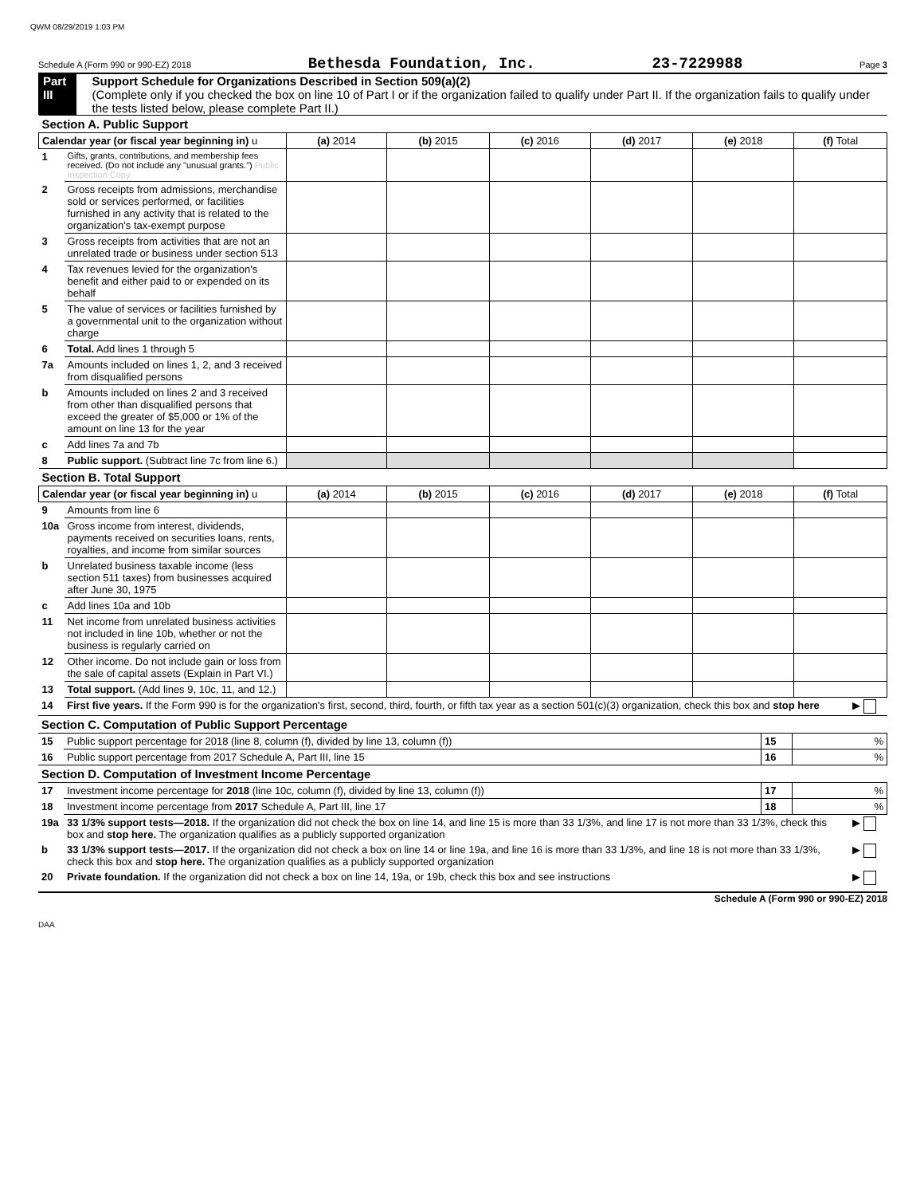QWM 08/29/2019 1:03 PM
Schedule A (Form 990 or 990-EZ) 2018 Bethesda Foundation, Inc. 23-7229988 Page 3
Part III Support Schedule for Organizations Described in Section 509(a)(2)
(Complete only if you checked the box on line 10 of Part I or if the organization failed to qualify under Part II. If the organization fails to qualify under the tests listed below, please complete Part II.)
| Section A. Public Support | | | | | | | |
| Calendar year (or fiscal year beginning in) u | | (a) 2014 | (b) 2015 | (c) 2016 | (d) 2017 | (e) 2018 | (f) Total |
| 1 | Gifts, grants, contributions, and membership fees received. (Do not include any "unusual grants.") Public Inspection Copy | | | | | | |
| 2 | Gross receipts from admissions, merchandise sold or services performed, or facilities furnished in any activity that is related to the organization's tax-exempt purpose | | | | | | |
| 3 | Gross receipts from activities that are not an unrelated trade or business under section 513 | | | | | | |
| 4 | Tax revenues levied for the organization's benefit and either paid to or expended on its behalf | | | | | | |
| 5 | The value of services or facilities furnished by a governmental unit to the organization without charge | | | | | | |
| 6 | Total. Add lines 1 through 5 | | | | | | |
| 7a | Amounts included on lines 1, 2, and 3 received from disqualified persons | | | | | | |
| b | Amounts included on lines 2 and 3 received from other than disqualified persons that exceed the greater of $5,000 or 1% of the amount on line 13 for the year | | | | | | |
| c | Add lines 7a and 7b | | | | | | |
| 8 | Public support. (Subtract line 7c from line 6.) | | | | | | |
| Section B. Total Support | | | | | | | |
| Calendar year (or fiscal year beginning in) u | | (a) 2014 | (b) 2015 | (c) 2016 | (d) 2017 | (e) 2018 | (f) Total |
| 9 | Amounts from line 6 | | | | | | |
| 10a | Gross income from interest, dividends, payments received on securities loans, rents, royalties, and income from similar sources | | | | | | |
| b | Unrelated business taxable income (less section 511 taxes) from businesses acquired after June 30, 1975 | | | | | | |
| c | Add lines 10a and 10b | | | | | | |
| 11 | Net income from unrelated business activities not included in line 10b, whether or not the business is regularly carried on | | | | | | |
| 12 | Other income. Do not include gain or loss from the sale of capital assets (Explain in Part VI.) | | | | | | |
| 13 | Total support. (Add lines 9, 10c, 11, and 12.) | | | | | | |
| 14 | First five years. If the Form 990 is for the organization's first, second, third, fourth, or fifth tax year as a section 501(c)(3) organization, check this box and stop here | ▶ |
| Section C. Computation of Public Support Percentage | | | |
| 15 | Public support percentage for 2018 (line 8, column (f), divided by line 13, column (f)) | 15 | % |
| 16 | Public support percentage from 2017 Schedule A, Part III, line 15 | 16 | % |
| Section D. Computation of Investment Income Percentage | | | |
| 17 | Investment income percentage for 2018 (line 10c, column (f), divided by line 13, column (f)) | 17 | % |
| 18 | Investment income percentage from 2017 Schedule A, Part III, line 17 | 18 | % |
| 19a | 33 1/3% support tests—2018. If the organization did not check the box on line 14, and line 15 is more than 33 1/3%, and line 17 is not more than 33 1/3%, check this box and stop here. The organization qualifies as a publicly supported organization | ▶ |
| b | 33 1/3% support tests—2017. If the organization did not check a box on line 14 or line 19a, and line 16 is more than 33 1/3%, and line 18 is not more than 33 1/3%, check this box and stop here. The organization qualifies as a publicly supported organization | ▶ |
| 20 | Private foundation. If the organization did not check a box on line 14, 19a, or 19b, check this box and see instructions | ▶ |
Schedule A (Form 990 or 990-EZ) 2018
DAA